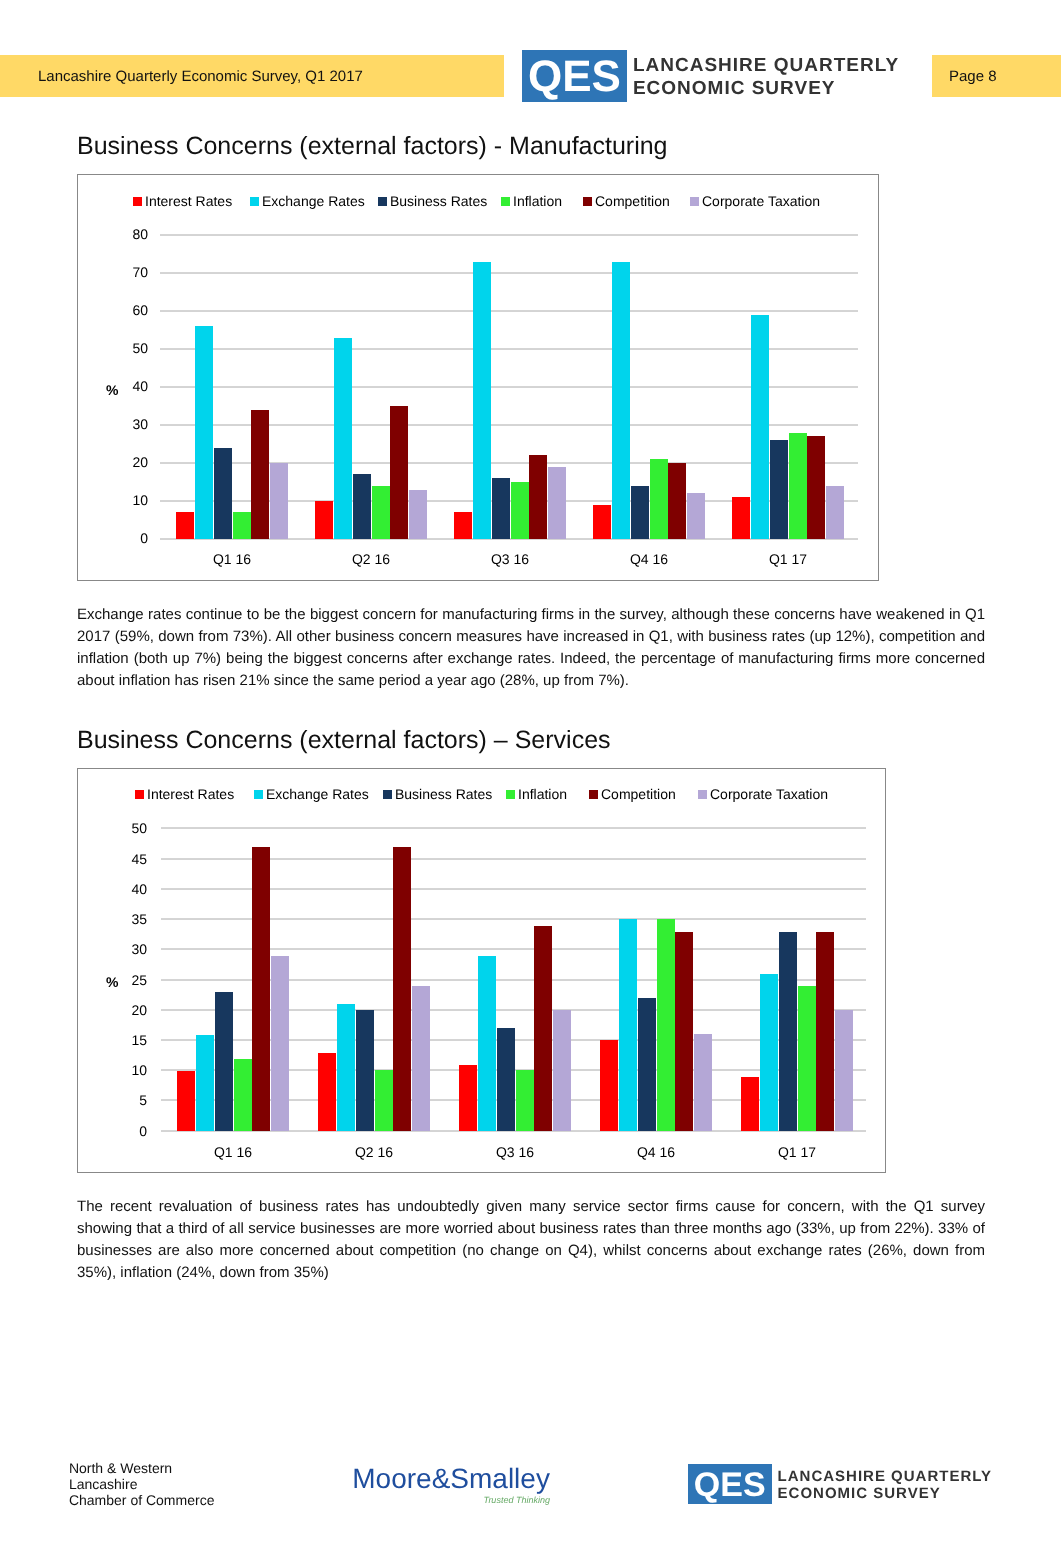Lancashire Quarterly Economic Survey, Q1 2017
QES
LANCASHIRE QUARTERLY
ECONOMIC SURVEY
Page 8
Business Concerns (external factors) - Manufacturing
Interest Rates
Exchange Rates
Business Rates
Inflation
Competition
Corporate Taxation
80
70
60
50
40
30
20
10
0
%
Q1 16
Q2 16
Q3 16
Q4 16
Q1 17
Exchange rates continue to be the biggest concern for manufacturing firms in the survey, although these concerns have weakened in Q1 2017 (59%, down from 73%). All other business concern measures have increased in Q1, with business rates (up 12%), competition and inflation (both up 7%) being the biggest concerns after exchange rates. Indeed, the percentage of manufacturing firms more concerned about inflation has risen 21% since the same period a year ago (28%, up from 7%).
Business Concerns (external factors) – Services
Interest Rates
Exchange Rates
Business Rates
Inflation
Competition
Corporate Taxation
50
45
40
35
30
25
20
15
10
5
0
%
Q1 16
Q2 16
Q3 16
Q4 16
Q1 17
The recent revaluation of business rates has undoubtedly given many service sector firms cause for concern, with the Q1 survey showing that a third of all service businesses are more worried about business rates than three months ago (33%, up from 22%). 33% of businesses are also more concerned about competition (no change on Q4), whilst concerns about exchange rates (26%, down from 35%), inflation (24%, down from 35%)
North & Western
Lancashire
Chamber of Commerce
Moore&Smalley
Trusted Thinking
QES
LANCASHIRE QUARTERLY
ECONOMIC SURVEY